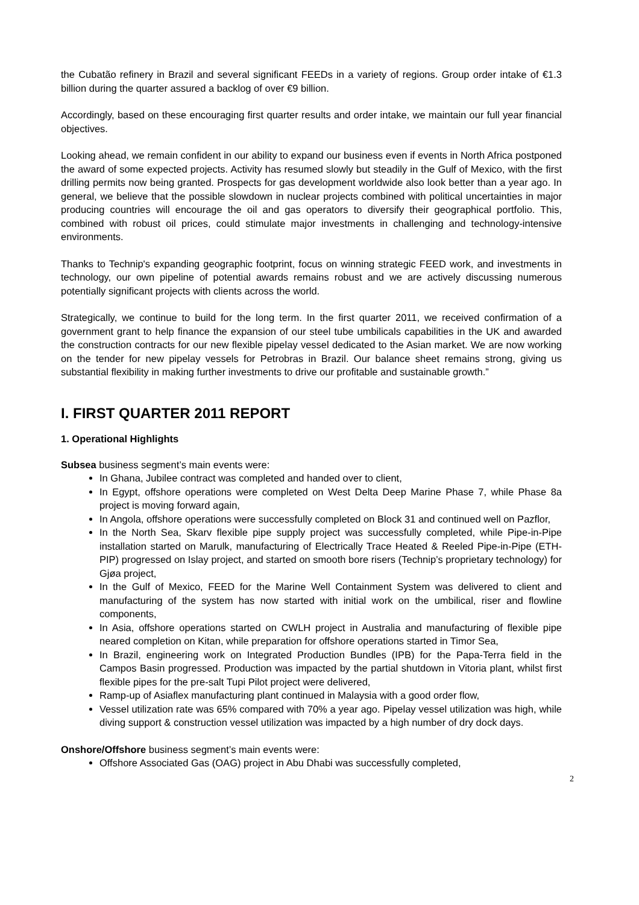the Cubatão refinery in Brazil and several significant FEEDs in a variety of regions. Group order intake of €1.3 billion during the quarter assured a backlog of over €9 billion.
Accordingly, based on these encouraging first quarter results and order intake, we maintain our full year financial objectives.
Looking ahead, we remain confident in our ability to expand our business even if events in North Africa postponed the award of some expected projects. Activity has resumed slowly but steadily in the Gulf of Mexico, with the first drilling permits now being granted. Prospects for gas development worldwide also look better than a year ago. In general, we believe that the possible slowdown in nuclear projects combined with political uncertainties in major producing countries will encourage the oil and gas operators to diversify their geographical portfolio. This, combined with robust oil prices, could stimulate major investments in challenging and technology-intensive environments.
Thanks to Technip's expanding geographic footprint, focus on winning strategic FEED work, and investments in technology, our own pipeline of potential awards remains robust and we are actively discussing numerous potentially significant projects with clients across the world.
Strategically, we continue to build for the long term. In the first quarter 2011, we received confirmation of a government grant to help finance the expansion of our steel tube umbilicals capabilities in the UK and awarded the construction contracts for our new flexible pipelay vessel dedicated to the Asian market. We are now working on the tender for new pipelay vessels for Petrobras in Brazil. Our balance sheet remains strong, giving us substantial flexibility in making further investments to drive our profitable and sustainable growth.”
I. FIRST QUARTER 2011 REPORT
1. Operational Highlights
Subsea business segment’s main events were:
In Ghana, Jubilee contract was completed and handed over to client,
In Egypt, offshore operations were completed on West Delta Deep Marine Phase 7, while Phase 8a project is moving forward again,
In Angola, offshore operations were successfully completed on Block 31 and continued well on Pazflor,
In the North Sea, Skarv flexible pipe supply project was successfully completed, while Pipe-in-Pipe installation started on Marulk, manufacturing of Electrically Trace Heated & Reeled Pipe-in-Pipe (ETH-PIP) progressed on Islay project, and started on smooth bore risers (Technip’s proprietary technology) for Gjøa project,
In the Gulf of Mexico, FEED for the Marine Well Containment System was delivered to client and manufacturing of the system has now started with initial work on the umbilical, riser and flowline components,
In Asia, offshore operations started on CWLH project in Australia and manufacturing of flexible pipe neared completion on Kitan, while preparation for offshore operations started in Timor Sea,
In Brazil, engineering work on Integrated Production Bundles (IPB) for the Papa-Terra field in the Campos Basin progressed. Production was impacted by the partial shutdown in Vitoria plant, whilst first flexible pipes for the pre-salt Tupi Pilot project were delivered,
Ramp-up of Asiaflex manufacturing plant continued in Malaysia with a good order flow,
Vessel utilization rate was 65% compared with 70% a year ago. Pipelay vessel utilization was high, while diving support & construction vessel utilization was impacted by a high number of dry dock days.
Onshore/Offshore business segment’s main events were:
Offshore Associated Gas (OAG) project in Abu Dhabi was successfully completed,
2